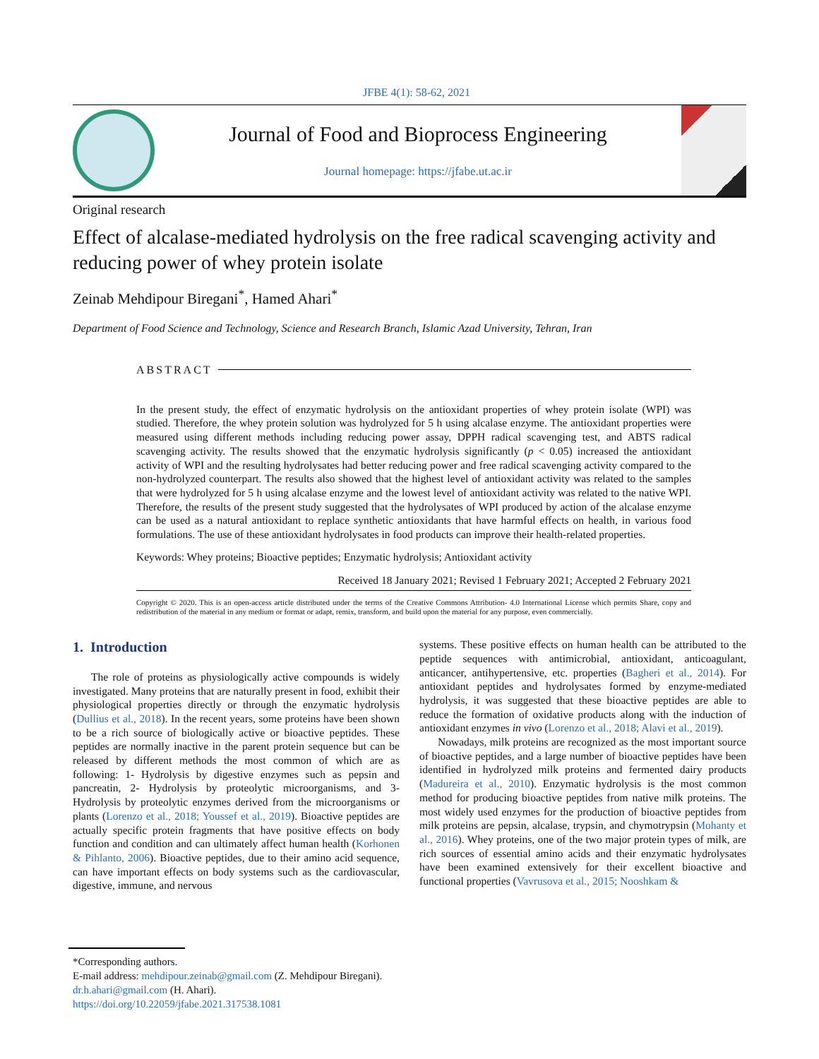JFBE 4(1): 58-62, 2021
Journal of Food and Bioprocess Engineering
Journal homepage: https://jfabe.ut.ac.ir
Original research
Effect of alcalase-mediated hydrolysis on the free radical scavenging activity and reducing power of whey protein isolate
Zeinab Mehdipour Biregani<sup>*</sup>, Hamed Ahari<sup>*</sup>
Department of Food Science and Technology, Science and Research Branch, Islamic Azad University, Tehran, Iran
ABSTRACT
In the present study, the effect of enzymatic hydrolysis on the antioxidant properties of whey protein isolate (WPI) was studied. Therefore, the whey protein solution was hydrolyzed for 5 h using alcalase enzyme. The antioxidant properties were measured using different methods including reducing power assay, DPPH radical scavenging test, and ABTS radical scavenging activity. The results showed that the enzymatic hydrolysis significantly (p < 0.05) increased the antioxidant activity of WPI and the resulting hydrolysates had better reducing power and free radical scavenging activity compared to the non-hydrolyzed counterpart. The results also showed that the highest level of antioxidant activity was related to the samples that were hydrolyzed for 5 h using alcalase enzyme and the lowest level of antioxidant activity was related to the native WPI. Therefore, the results of the present study suggested that the hydrolysates of WPI produced by action of the alcalase enzyme can be used as a natural antioxidant to replace synthetic antioxidants that have harmful effects on health, in various food formulations. The use of these antioxidant hydrolysates in food products can improve their health-related properties.
Keywords: Whey proteins; Bioactive peptides; Enzymatic hydrolysis; Antioxidant activity
Received 18 January 2021; Revised 1 February 2021; Accepted 2 February 2021
Copyright © 2020. This is an open-access article distributed under the terms of the Creative Commons Attribution- 4.0 International License which permits Share, copy and redistribution of the material in any medium or format or adapt, remix, transform, and build upon the material for any purpose, even commercially.
1. Introduction
The role of proteins as physiologically active compounds is widely investigated. Many proteins that are naturally present in food, exhibit their physiological properties directly or through the enzymatic hydrolysis (Dullius et al., 2018). In the recent years, some proteins have been shown to be a rich source of biologically active or bioactive peptides. These peptides are normally inactive in the parent protein sequence but can be released by different methods the most common of which are as following: 1- Hydrolysis by digestive enzymes such as pepsin and pancreatin, 2- Hydrolysis by proteolytic microorganisms, and 3- Hydrolysis by proteolytic enzymes derived from the microorganisms or plants (Lorenzo et al., 2018; Youssef et al., 2019). Bioactive peptides are actually specific protein fragments that have positive effects on body function and condition and can ultimately affect human health (Korhonen & Pihlanto, 2006). Bioactive peptides, due to their amino acid sequence, can have important effects on body systems such as the cardiovascular, digestive, immune, and nervous
systems. These positive effects on human health can be attributed to the peptide sequences with antimicrobial, antioxidant, anticoagulant, anticancer, antihypertensive, etc. properties (Bagheri et al., 2014). For antioxidant peptides and hydrolysates formed by enzyme-mediated hydrolysis, it was suggested that these bioactive peptides are able to reduce the formation of oxidative products along with the induction of antioxidant enzymes in vivo (Lorenzo et al., 2018; Alavi et al., 2019).
Nowadays, milk proteins are recognized as the most important source of bioactive peptides, and a large number of bioactive peptides have been identified in hydrolyzed milk proteins and fermented dairy products (Madureira et al., 2010). Enzymatic hydrolysis is the most common method for producing bioactive peptides from native milk proteins. The most widely used enzymes for the production of bioactive peptides from milk proteins are pepsin, alcalase, trypsin, and chymotrypsin (Mohanty et al., 2016). Whey proteins, one of the two major protein types of milk, are rich sources of essential amino acids and their enzymatic hydrolysates have been examined extensively for their excellent bioactive and functional properties (Vavrusova et al., 2015; Nooshkam &
*Corresponding authors.
E-mail address: mehdipour.zeinab@gmail.com (Z. Mehdipour Biregani).
dr.h.ahari@gmail.com (H. Ahari).
https://doi.org/10.22059/jfabe.2021.317538.1081